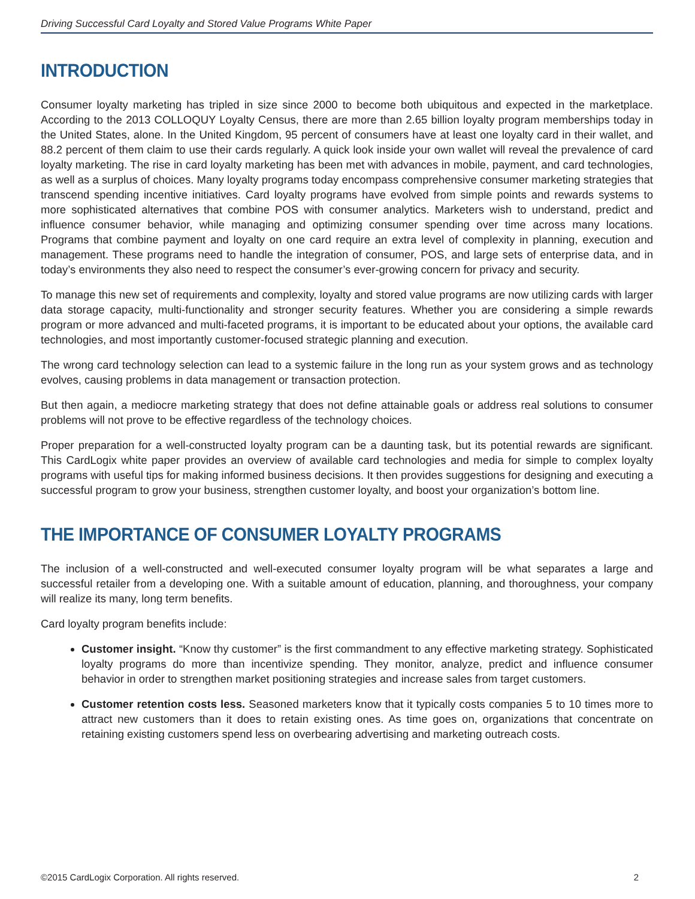Driving Successful Card Loyalty and Stored Value Programs White Paper
INTRODUCTION
Consumer loyalty marketing has tripled in size since 2000 to become both ubiquitous and expected in the marketplace. According to the 2013 COLLOQUY Loyalty Census, there are more than 2.65 billion loyalty program memberships today in the United States, alone. In the United Kingdom, 95 percent of consumers have at least one loyalty card in their wallet, and 88.2 percent of them claim to use their cards regularly. A quick look inside your own wallet will reveal the prevalence of card loyalty marketing. The rise in card loyalty marketing has been met with advances in mobile, payment, and card technologies, as well as a surplus of choices. Many loyalty programs today encompass comprehensive consumer marketing strategies that transcend spending incentive initiatives. Card loyalty programs have evolved from simple points and rewards systems to more sophisticated alternatives that combine POS with consumer analytics. Marketers wish to understand, predict and influence consumer behavior, while managing and optimizing consumer spending over time across many locations. Programs that combine payment and loyalty on one card require an extra level of complexity in planning, execution and management. These programs need to handle the integration of consumer, POS, and large sets of enterprise data, and in today’s environments they also need to respect the consumer’s ever-growing concern for privacy and security.
To manage this new set of requirements and complexity, loyalty and stored value programs are now utilizing cards with larger data storage capacity, multi-functionality and stronger security features. Whether you are considering a simple rewards program or more advanced and multi-faceted programs, it is important to be educated about your options, the available card technologies, and most importantly customer-focused strategic planning and execution.
The wrong card technology selection can lead to a systemic failure in the long run as your system grows and as technology evolves, causing problems in data management or transaction protection.
But then again, a mediocre marketing strategy that does not define attainable goals or address real solutions to consumer problems will not prove to be effective regardless of the technology choices.
Proper preparation for a well-constructed loyalty program can be a daunting task, but its potential rewards are significant. This CardLogix white paper provides an overview of available card technologies and media for simple to complex loyalty programs with useful tips for making informed business decisions. It then provides suggestions for designing and executing a successful program to grow your business, strengthen customer loyalty, and boost your organization’s bottom line.
THE IMPORTANCE OF CONSUMER LOYALTY PROGRAMS
The inclusion of a well-constructed and well-executed consumer loyalty program will be what separates a large and successful retailer from a developing one. With a suitable amount of education, planning, and thoroughness, your company will realize its many, long term benefits.
Card loyalty program benefits include:
Customer insight. “Know thy customer” is the first commandment to any effective marketing strategy. Sophisticated loyalty programs do more than incentivize spending. They monitor, analyze, predict and influence consumer behavior in order to strengthen market positioning strategies and increase sales from target customers.
Customer retention costs less. Seasoned marketers know that it typically costs companies 5 to 10 times more to attract new customers than it does to retain existing ones. As time goes on, organizations that concentrate on retaining existing customers spend less on overbearing advertising and marketing outreach costs.
©2015 CardLogix Corporation. All rights reserved. 2